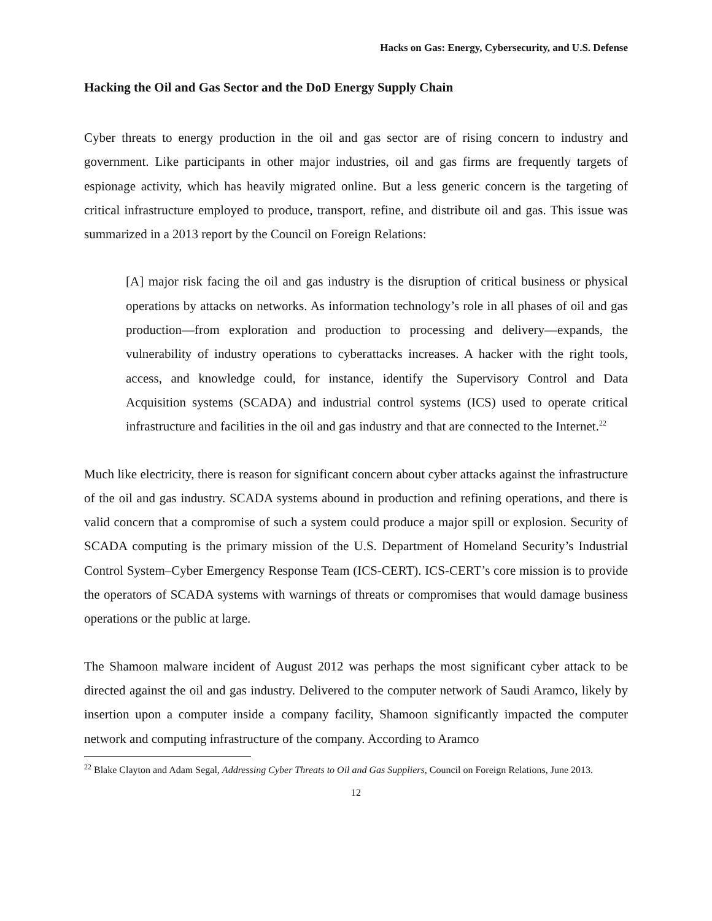Hacks on Gas: Energy, Cybersecurity, and U.S. Defense
Hacking the Oil and Gas Sector and the DoD Energy Supply Chain
Cyber threats to energy production in the oil and gas sector are of rising concern to industry and government. Like participants in other major industries, oil and gas firms are frequently targets of espionage activity, which has heavily migrated online. But a less generic concern is the targeting of critical infrastructure employed to produce, transport, refine, and distribute oil and gas. This issue was summarized in a 2013 report by the Council on Foreign Relations:
[A] major risk facing the oil and gas industry is the disruption of critical business or physical operations by attacks on networks. As information technology’s role in all phases of oil and gas production—from exploration and production to processing and delivery—expands, the vulnerability of industry operations to cyberattacks increases. A hacker with the right tools, access, and knowledge could, for instance, identify the Supervisory Control and Data Acquisition systems (SCADA) and industrial control systems (ICS) used to operate critical infrastructure and facilities in the oil and gas industry and that are connected to the Internet.<sup>22</sup>
Much like electricity, there is reason for significant concern about cyber attacks against the infrastructure of the oil and gas industry. SCADA systems abound in production and refining operations, and there is valid concern that a compromise of such a system could produce a major spill or explosion. Security of SCADA computing is the primary mission of the U.S. Department of Homeland Security’s Industrial Control System–Cyber Emergency Response Team (ICS-CERT). ICS-CERT’s core mission is to provide the operators of SCADA systems with warnings of threats or compromises that would damage business operations or the public at large.
The Shamoon malware incident of August 2012 was perhaps the most significant cyber attack to be directed against the oil and gas industry. Delivered to the computer network of Saudi Aramco, likely by insertion upon a computer inside a company facility, Shamoon significantly impacted the computer network and computing infrastructure of the company. According to Aramco
<sup>22</sup> Blake Clayton and Adam Segal, Addressing Cyber Threats to Oil and Gas Suppliers, Council on Foreign Relations, June 2013.
12